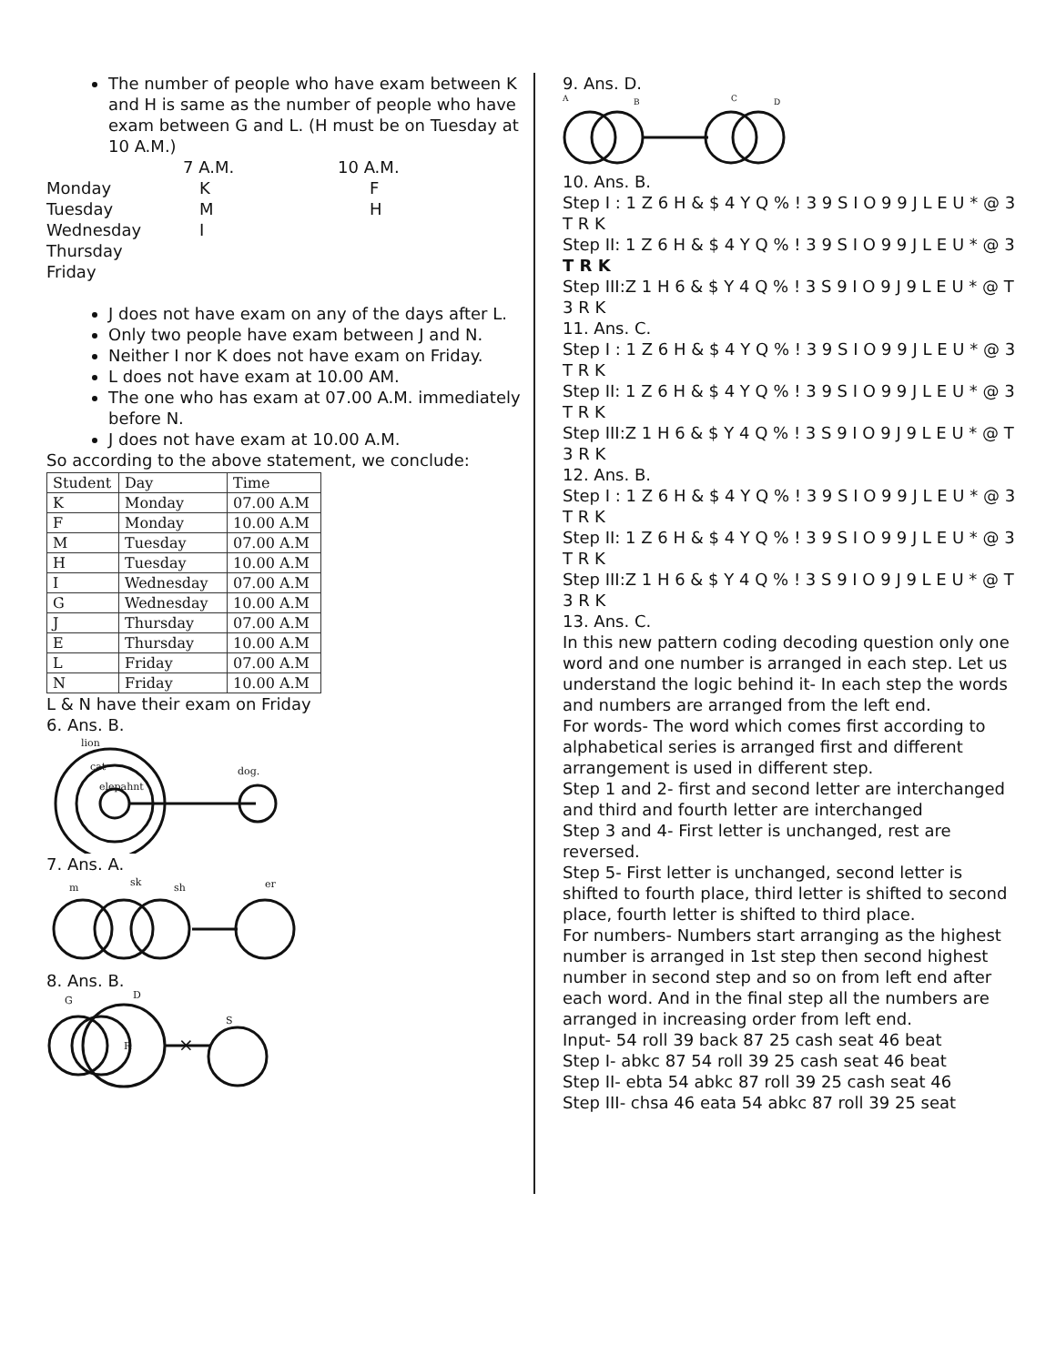The number of people who have exam between K and H is same as the number of people who have exam between G and L. (H must be on Tuesday at 10 A.M.)
7 A.M.
10 A.M.
Monday
K
F
Tuesday
M
H
Wednesday
I
Thursday
Friday
J does not have exam on any of the days after L.
Only two people have exam between J and N.
Neither I nor K does not have exam on Friday.
L does not have exam at 10.00 AM.
The one who has exam at 07.00 A.M. immediately before N.
J does not have exam at 10.00 A.M.
So according to the above statement, we conclude:
| Student | Day | Time |
| --- | --- | --- |
| K | Monday | 07.00 A.M |
| F | Monday | 10.00 A.M |
| M | Tuesday | 07.00 A.M |
| H | Tuesday | 10.00 A.M |
| I | Wednesday | 07.00 A.M |
| G | Wednesday | 10.00 A.M |
| J | Thursday | 07.00 A.M |
| E | Thursday | 10.00 A.M |
| L | Friday | 07.00 A.M |
| N | Friday | 10.00 A.M |
L & N have their exam on Friday
6. Ans. B.
lion
cat
elepahnt
dog.
7. Ans. A.
m
sk
sh
er
8. Ans. B.
G
D
R
S
×
9. Ans. D.
A
B
C
D
10. Ans. B.
Step I : 1 Z 6 H & $ 4 Y Q % ! 3 9 S I O 9 9 J L E U * @ 3 T R K
Step II: 1 Z 6 H & $ 4 Y Q % ! 3 9 S I O 9 9 J L E U * @ 3 T R K
Step III:Z 1 H 6 & $ Y 4 Q % ! 3 S 9 I O 9 J 9 L E U * @ T 3 R K
11. Ans. C.
Step I : 1 Z 6 H & $ 4 Y Q % ! 3 9 S I O 9 9 J L E U * @ 3 T R K
Step II: 1 Z 6 H & $ 4 Y Q % ! 3 9 S I O 9 9 J L E U * @ 3 T R K
Step III:Z 1 H 6 & $ Y 4 Q % ! 3 S 9 I O 9 J 9 L E U * @ T 3 R K
12. Ans. B.
Step I : 1 Z 6 H & $ 4 Y Q % ! 3 9 S I O 9 9 J L E U * @ 3 T R K
Step II: 1 Z 6 H & $ 4 Y Q % ! 3 9 S I O 9 9 J L E U * @ 3 T R K
Step III:Z 1 H 6 & $ Y 4 Q % ! 3 S 9 I O 9 J 9 L E U * @ T 3 R K
13. Ans. C.
In this new pattern coding decoding question only one word and one number is arranged in each step. Let us understand the logic behind it- In each step the words and numbers are arranged from the left end.
For words- The word which comes first according to alphabetical series is arranged first and different arrangement is used in different step.
Step 1 and 2- first and second letter are interchanged and third and fourth letter are interchanged
Step 3 and 4- First letter is unchanged, rest are reversed.
Step 5- First letter is unchanged, second letter is shifted to fourth place, third letter is shifted to second place, fourth letter is shifted to third place.
For numbers- Numbers start arranging as the highest number is arranged in 1st step then second highest number in second step and so on from left end after each word. And in the final step all the numbers are arranged in increasing order from left end.
Input- 54 roll 39 back 87 25 cash seat 46 beat
Step I- abkc 87 54 roll 39 25 cash seat 46 beat
Step II- ebta 54 abkc 87 roll 39 25 cash seat 46
Step III- chsa 46 eata 54 abkc 87 roll 39 25 seat